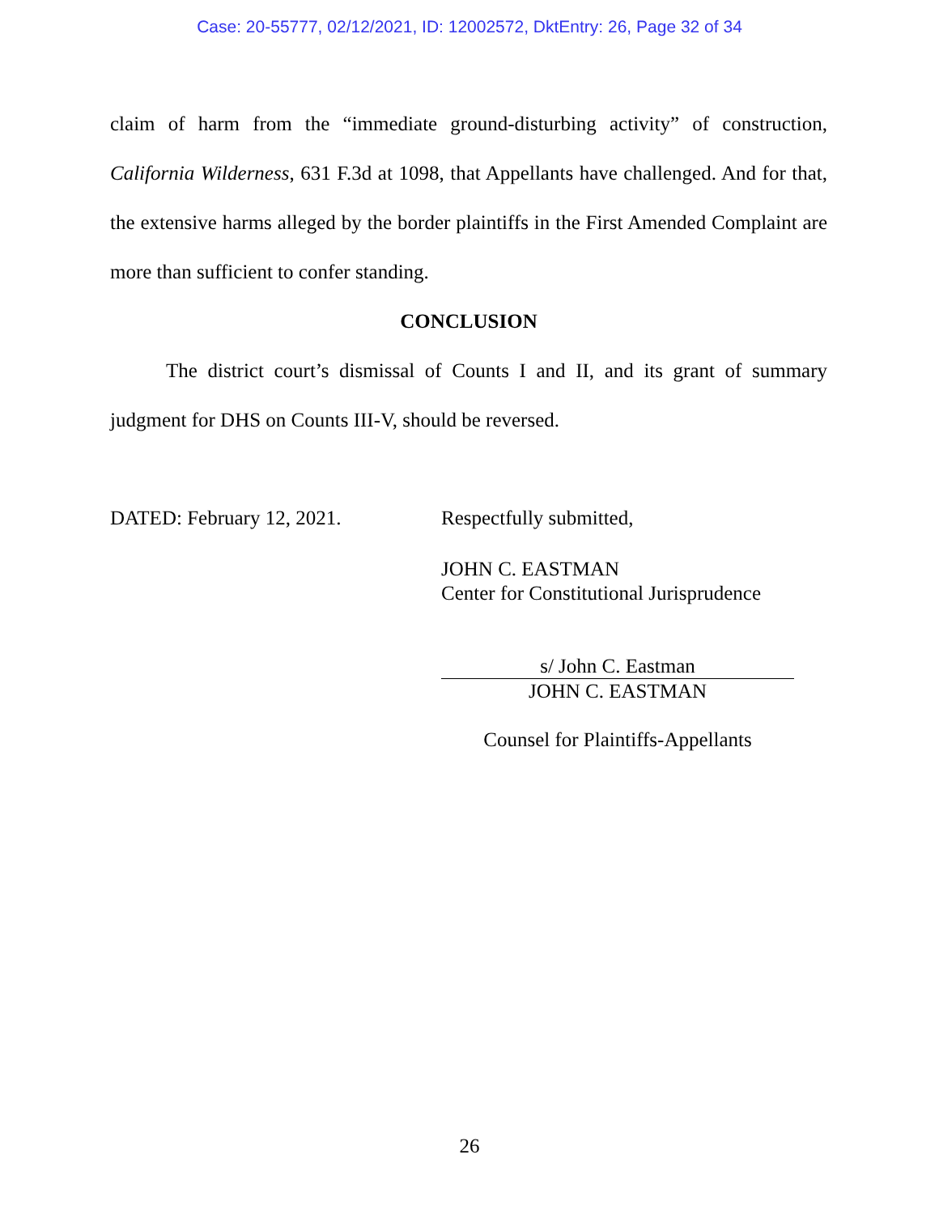Case: 20-55777, 02/12/2021, ID: 12002572, DktEntry: 26, Page 32 of 34
claim of harm from the “immediate ground-disturbing activity” of construction, California Wilderness, 631 F.3d at 1098, that Appellants have challenged. And for that, the extensive harms alleged by the border plaintiffs in the First Amended Complaint are more than sufficient to confer standing.
CONCLUSION
The district court’s dismissal of Counts I and II, and its grant of summary judgment for DHS on Counts III-V, should be reversed.
DATED: February 12, 2021. Respectfully submitted,
JOHN C. EASTMAN
Center for Constitutional Jurisprudence
s/ John C. Eastman
JOHN C. EASTMAN
Counsel for Plaintiffs-Appellants
26